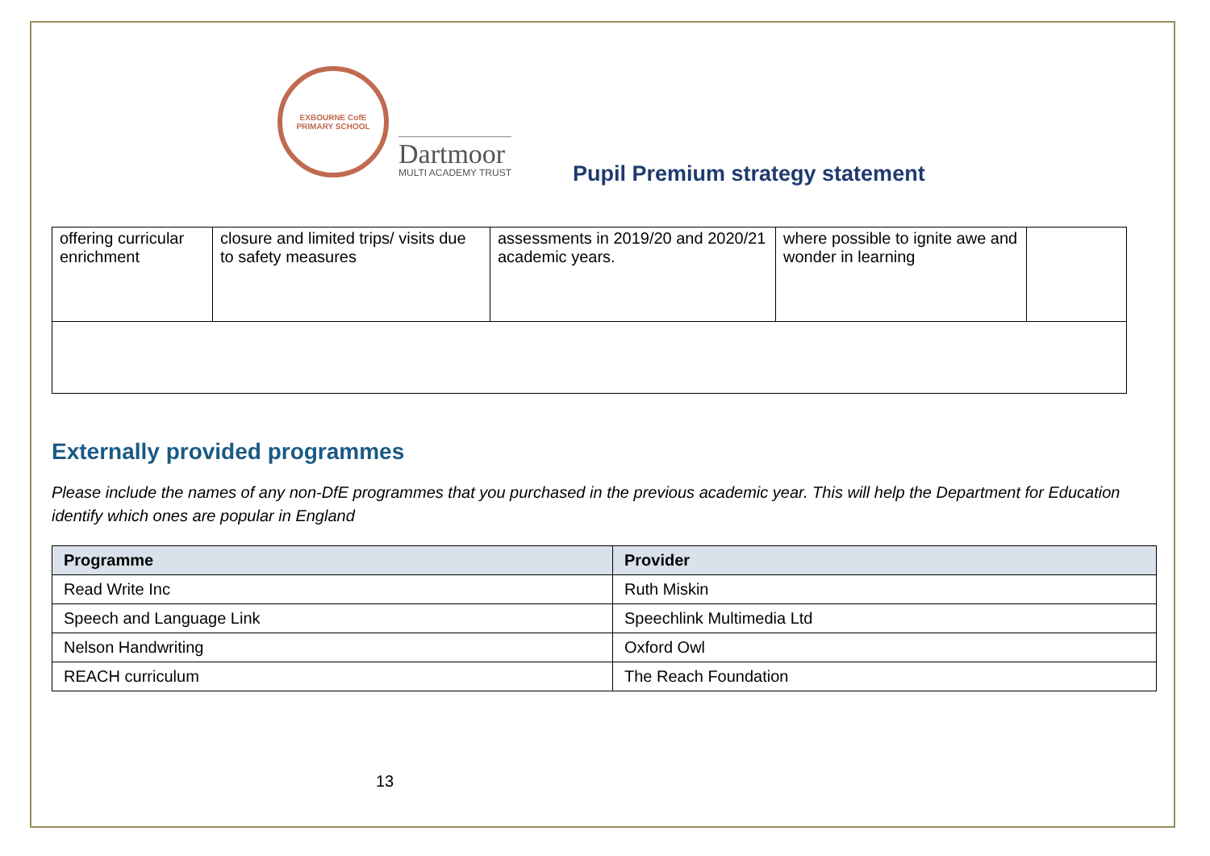EXBOURNE CofE
PRIMARY SCHOOL
Dartmoor
MULTI ACADEMY TRUST
Pupil Premium strategy statement
| offering curricular enrichment | closure and limited trips/ visits due to safety measures | assessments in 2019/20 and 2020/21 academic years. | where possible to ignite awe and wonder in learning | |
Externally provided programmes
Please include the names of any non-DfE programmes that you purchased in the previous academic year. This will help the Department for Education identify which ones are popular in England
| Programme | Provider |
| --- | --- |
| Read Write Inc | Ruth Miskin |
| Speech and Language Link | Speechlink Multimedia Ltd |
| Nelson Handwriting | Oxford Owl |
| REACH curriculum | The Reach Foundation |
13